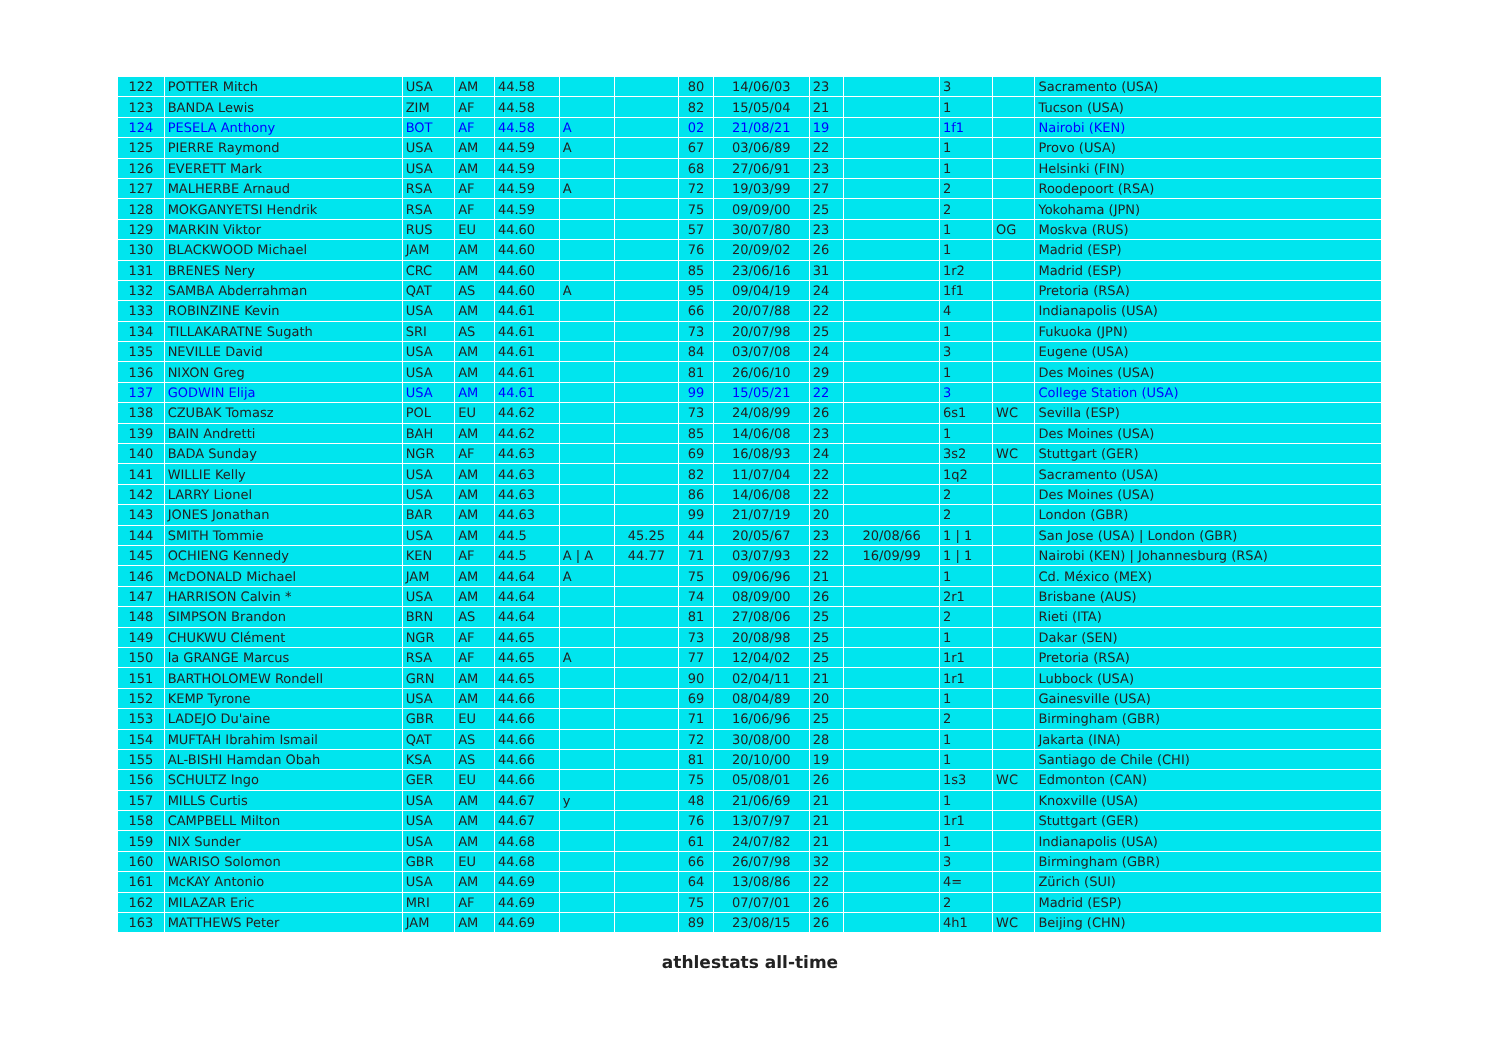| 122 | POTTER Mitch | USA | AM | 44.58 | | | 80 | 14/06/03 | 23 | | 3 | | Sacramento (USA) |
| 123 | BANDA Lewis | ZIM | AF | 44.58 | | | 82 | 15/05/04 | 21 | | 1 | | Tucson (USA) |
| 124 | PESELA Anthony | BOT | AF | 44.58 | A | | 02 | 21/08/21 | 19 | | 1f1 | | Nairobi (KEN) |
| 125 | PIERRE Raymond | USA | AM | 44.59 | A | | 67 | 03/06/89 | 22 | | 1 | | Provo (USA) |
| 126 | EVERETT Mark | USA | AM | 44.59 | | | 68 | 27/06/91 | 23 | | 1 | | Helsinki (FIN) |
| 127 | MALHERBE Arnaud | RSA | AF | 44.59 | A | | 72 | 19/03/99 | 27 | | 2 | | Roodepoort (RSA) |
| 128 | MOKGANYETSI Hendrik | RSA | AF | 44.59 | | | 75 | 09/09/00 | 25 | | 2 | | Yokohama (JPN) |
| 129 | MARKIN Viktor | RUS | EU | 44.60 | | | 57 | 30/07/80 | 23 | | 1 | OG | Moskva (RUS) |
| 130 | BLACKWOOD Michael | JAM | AM | 44.60 | | | 76 | 20/09/02 | 26 | | 1 | | Madrid (ESP) |
| 131 | BRENES Nery | CRC | AM | 44.60 | | | 85 | 23/06/16 | 31 | | 1r2 | | Madrid (ESP) |
| 132 | SAMBA Abderrahman | QAT | AS | 44.60 | A | | 95 | 09/04/19 | 24 | | 1f1 | | Pretoria (RSA) |
| 133 | ROBINZINE Kevin | USA | AM | 44.61 | | | 66 | 20/07/88 | 22 | | 4 | | Indianapolis (USA) |
| 134 | TILLAKARATNE Sugath | SRI | AS | 44.61 | | | 73 | 20/07/98 | 25 | | 1 | | Fukuoka (JPN) |
| 135 | NEVILLE David | USA | AM | 44.61 | | | 84 | 03/07/08 | 24 | | 3 | | Eugene (USA) |
| 136 | NIXON Greg | USA | AM | 44.61 | | | 81 | 26/06/10 | 29 | | 1 | | Des Moines (USA) |
| 137 | GODWIN Elija | USA | AM | 44.61 | | | 99 | 15/05/21 | 22 | | 3 | | College Station (USA) |
| 138 | CZUBAK Tomasz | POL | EU | 44.62 | | | 73 | 24/08/99 | 26 | | 6s1 | WC | Sevilla (ESP) |
| 139 | BAIN Andretti | BAH | AM | 44.62 | | | 85 | 14/06/08 | 23 | | 1 | | Des Moines (USA) |
| 140 | BADA Sunday | NGR | AF | 44.63 | | | 69 | 16/08/93 | 24 | | 3s2 | WC | Stuttgart (GER) |
| 141 | WILLIE Kelly | USA | AM | 44.63 | | | 82 | 11/07/04 | 22 | | 1q2 | | Sacramento (USA) |
| 142 | LARRY Lionel | USA | AM | 44.63 | | | 86 | 14/06/08 | 22 | | 2 | | Des Moines (USA) |
| 143 | JONES Jonathan | BAR | AM | 44.63 | | | 99 | 21/07/19 | 20 | | 2 | | London (GBR) |
| 144 | SMITH Tommie | USA | AM | 44.5 | | 45.25 | 44 | 20/05/67 | 23 | 20/08/66 | 1 / 1 | | San Jose (USA) / London (GBR) |
| 145 | OCHIENG Kennedy | KEN | AF | 44.5 | A / A | 44.77 | 71 | 03/07/93 | 22 | 16/09/99 | 1 / 1 | | Nairobi (KEN) / Johannesburg (RSA) |
| 146 | McDONALD Michael | JAM | AM | 44.64 | A | | 75 | 09/06/96 | 21 | | 1 | | Cd. México (MEX) |
| 147 | HARRISON Calvin * | USA | AM | 44.64 | | | 74 | 08/09/00 | 26 | | 2r1 | | Brisbane (AUS) |
| 148 | SIMPSON Brandon | BRN | AS | 44.64 | | | 81 | 27/08/06 | 25 | | 2 | | Rieti (ITA) |
| 149 | CHUKWU Clément | NGR | AF | 44.65 | | | 73 | 20/08/98 | 25 | | 1 | | Dakar (SEN) |
| 150 | la GRANGE Marcus | RSA | AF | 44.65 | A | | 77 | 12/04/02 | 25 | | 1r1 | | Pretoria (RSA) |
| 151 | BARTHOLOMEW Rondell | GRN | AM | 44.65 | | | 90 | 02/04/11 | 21 | | 1r1 | | Lubbock (USA) |
| 152 | KEMP Tyrone | USA | AM | 44.66 | | | 69 | 08/04/89 | 20 | | 1 | | Gainesville (USA) |
| 153 | LADEJO Du'aine | GBR | EU | 44.66 | | | 71 | 16/06/96 | 25 | | 2 | | Birmingham (GBR) |
| 154 | MUFTAH Ibrahim Ismail | QAT | AS | 44.66 | | | 72 | 30/08/00 | 28 | | 1 | | Jakarta (INA) |
| 155 | AL-BISHI Hamdan Obah | KSA | AS | 44.66 | | | 81 | 20/10/00 | 19 | | 1 | | Santiago de Chile (CHI) |
| 156 | SCHULTZ Ingo | GER | EU | 44.66 | | | 75 | 05/08/01 | 26 | | 1s3 | WC | Edmonton (CAN) |
| 157 | MILLS Curtis | USA | AM | 44.67 | y | | 48 | 21/06/69 | 21 | | 1 | | Knoxville (USA) |
| 158 | CAMPBELL Milton | USA | AM | 44.67 | | | 76 | 13/07/97 | 21 | | 1r1 | | Stuttgart (GER) |
| 159 | NIX Sunder | USA | AM | 44.68 | | | 61 | 24/07/82 | 21 | | 1 | | Indianapolis (USA) |
| 160 | WARISO Solomon | GBR | EU | 44.68 | | | 66 | 26/07/98 | 32 | | 3 | | Birmingham (GBR) |
| 161 | McKAY Antonio | USA | AM | 44.69 | | | 64 | 13/08/86 | 22 | | 4= | | Zürich (SUI) |
| 162 | MILAZAR Eric | MRI | AF | 44.69 | | | 75 | 07/07/01 | 26 | | 2 | | Madrid (ESP) |
| 163 | MATTHEWS Peter | JAM | AM | 44.69 | | | 89 | 23/08/15 | 26 | | 4h1 | WC | Beijing (CHN) |
athlestats all-time